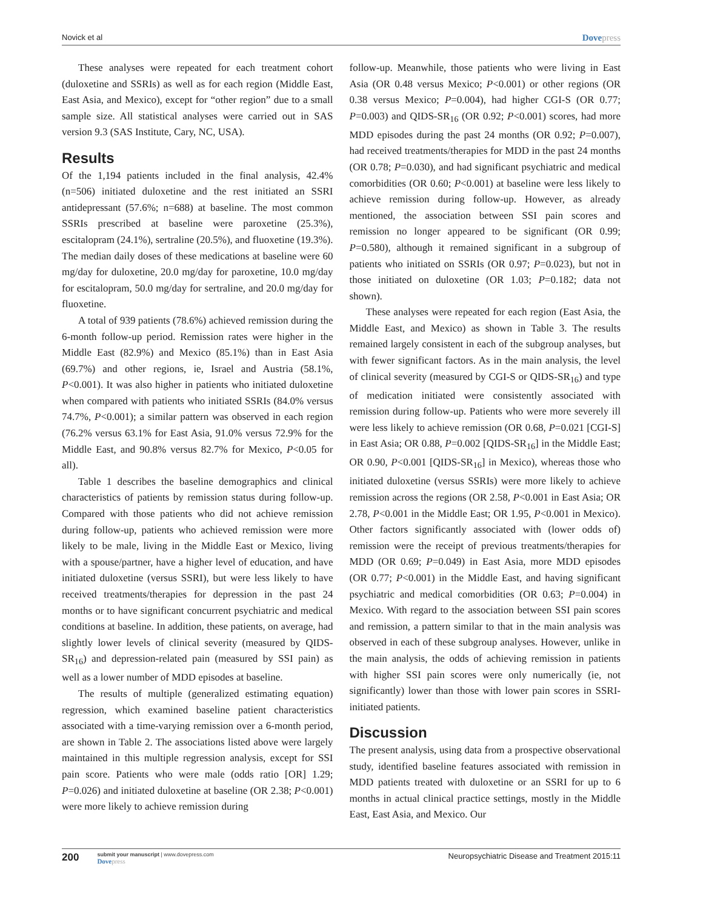Novick et al Dovepress
These analyses were repeated for each treatment cohort (duloxetine and SSRIs) as well as for each region (Middle East, East Asia, and Mexico), except for “other region” due to a small sample size. All statistical analyses were carried out in SAS version 9.3 (SAS Institute, Cary, NC, USA).
Results
Of the 1,194 patients included in the final analysis, 42.4% (n=506) initiated duloxetine and the rest initiated an SSRI antidepressant (57.6%; n=688) at baseline. The most common SSRIs prescribed at baseline were paroxetine (25.3%), escitalopram (24.1%), sertraline (20.5%), and fluoxetine (19.3%). The median daily doses of these medications at baseline were 60 mg/day for duloxetine, 20.0 mg/day for paroxetine, 10.0 mg/day for escitalopram, 50.0 mg/day for sertraline, and 20.0 mg/day for fluoxetine.
A total of 939 patients (78.6%) achieved remission during the 6-month follow-up period. Remission rates were higher in the Middle East (82.9%) and Mexico (85.1%) than in East Asia (69.7%) and other regions, ie, Israel and Austria (58.1%, P<0.001). It was also higher in patients who initiated duloxetine when compared with patients who initiated SSRIs (84.0% versus 74.7%, P<0.001); a similar pattern was observed in each region (76.2% versus 63.1% for East Asia, 91.0% versus 72.9% for the Middle East, and 90.8% versus 82.7% for Mexico, P<0.05 for all).
Table 1 describes the baseline demographics and clinical characteristics of patients by remission status during follow-up. Compared with those patients who did not achieve remission during follow-up, patients who achieved remission were more likely to be male, living in the Middle East or Mexico, living with a spouse/partner, have a higher level of education, and have initiated duloxetine (versus SSRI), but were less likely to have received treatments/therapies for depression in the past 24 months or to have significant concurrent psychiatric and medical conditions at baseline. In addition, these patients, on average, had slightly lower levels of clinical severity (measured by QIDS-SR<sub>16</sub>) and depression-related pain (measured by SSI pain) as well as a lower number of MDD episodes at baseline.
The results of multiple (generalized estimating equation) regression, which examined baseline patient characteristics associated with a time-varying remission over a 6-month period, are shown in Table 2. The associations listed above were largely maintained in this multiple regression analysis, except for SSI pain score. Patients who were male (odds ratio [OR] 1.29; P=0.026) and initiated duloxetine at baseline (OR 2.38; P<0.001) were more likely to achieve remission during
follow-up. Meanwhile, those patients who were living in East Asia (OR 0.48 versus Mexico; P<0.001) or other regions (OR 0.38 versus Mexico; P=0.004), had higher CGI-S (OR 0.77; P=0.003) and QIDS-SR<sub>16</sub> (OR 0.92; P<0.001) scores, had more MDD episodes during the past 24 months (OR 0.92; P=0.007), had received treatments/therapies for MDD in the past 24 months (OR 0.78; P=0.030), and had significant psychiatric and medical comorbidities (OR 0.60; P<0.001) at baseline were less likely to achieve remission during follow-up. However, as already mentioned, the association between SSI pain scores and remission no longer appeared to be significant (OR 0.99; P=0.580), although it remained significant in a subgroup of patients who initiated on SSRIs (OR 0.97; P=0.023), but not in those initiated on duloxetine (OR 1.03; P=0.182; data not shown).
These analyses were repeated for each region (East Asia, the Middle East, and Mexico) as shown in Table 3. The results remained largely consistent in each of the subgroup analyses, but with fewer significant factors. As in the main analysis, the level of clinical severity (measured by CGI-S or QIDS-SR<sub>16</sub>) and type of medication initiated were consistently associated with remission during follow-up. Patients who were more severely ill were less likely to achieve remission (OR 0.68, P=0.021 [CGI-S] in East Asia; OR 0.88, P=0.002 [QIDS-SR<sub>16</sub>] in the Middle East; OR 0.90, P<0.001 [QIDS-SR<sub>16</sub>] in Mexico), whereas those who initiated duloxetine (versus SSRIs) were more likely to achieve remission across the regions (OR 2.58, P<0.001 in East Asia; OR 2.78, P<0.001 in the Middle East; OR 1.95, P<0.001 in Mexico). Other factors significantly associated with (lower odds of) remission were the receipt of previous treatments/therapies for MDD (OR 0.69; P=0.049) in East Asia, more MDD episodes (OR 0.77; P<0.001) in the Middle East, and having significant psychiatric and medical comorbidities (OR 0.63; P=0.004) in Mexico. With regard to the association between SSI pain scores and remission, a pattern similar to that in the main analysis was observed in each of these subgroup analyses. However, unlike in the main analysis, the odds of achieving remission in patients with higher SSI pain scores were only numerically (ie, not significantly) lower than those with lower pain scores in SSRI-initiated patients.
Discussion
The present analysis, using data from a prospective observational study, identified baseline features associated with remission in MDD patients treated with duloxetine or an SSRI for up to 6 months in actual clinical practice settings, mostly in the Middle East, East Asia, and Mexico. Our
200
submit your manuscript | www.dovepress.com
Dovepress
Neuropsychiatric Disease and Treatment 2015:11